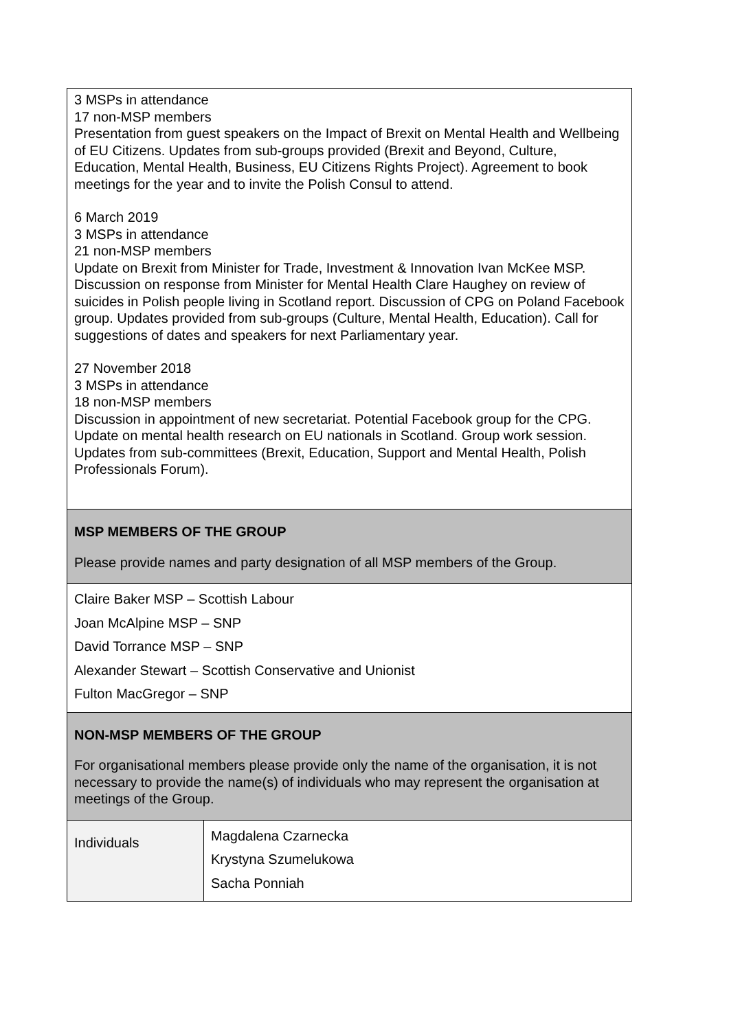| 3 MSPs in attendance 17 non-MSP members Presentation from guest speakers on the Impact of Brexit on Mental Health and Wellbeing of EU Citizens. Updates from sub-groups provided (Brexit and Beyond, Culture, Education, Mental Health, Business, EU Citizens Rights Project). Agreement to book meetings for the year and to invite the Polish Consul to attend. 6 March 2019 3 MSPs in attendance 21 non-MSP members Update on Brexit from Minister for Trade, Investment & Innovation Ivan McKee MSP. Discussion on response from Minister for Mental Health Clare Haughey on review of suicides in Polish people living in Scotland report. Discussion of CPG on Poland Facebook group. Updates provided from sub-groups (Culture, Mental Health, Education). Call for suggestions of dates and speakers for next Parliamentary year. 27 November 2018 3 MSPs in attendance 18 non-MSP members Discussion in appointment of new secretariat. Potential Facebook group for the CPG. Update on mental health research on EU nationals in Scotland. Group work session. Updates from sub-committees (Brexit, Education, Support and Mental Health, Polish Professionals Forum). |
| MSP MEMBERS OF THE GROUP Please provide names and party designation of all MSP members of the Group. |
| Claire Baker MSP – Scottish Labour Joan McAlpine MSP – SNP David Torrance MSP – SNP Alexander Stewart – Scottish Conservative and Unionist Fulton MacGregor – SNP |
| NON-MSP MEMBERS OF THE GROUP For organisational members please provide only the name of the organisation, it is not necessary to provide the name(s) of individuals who may represent the organisation at meetings of the Group. |
| Individuals | Magdalena Czarnecka Krystyna Szumelukowa Sacha Ponniah |